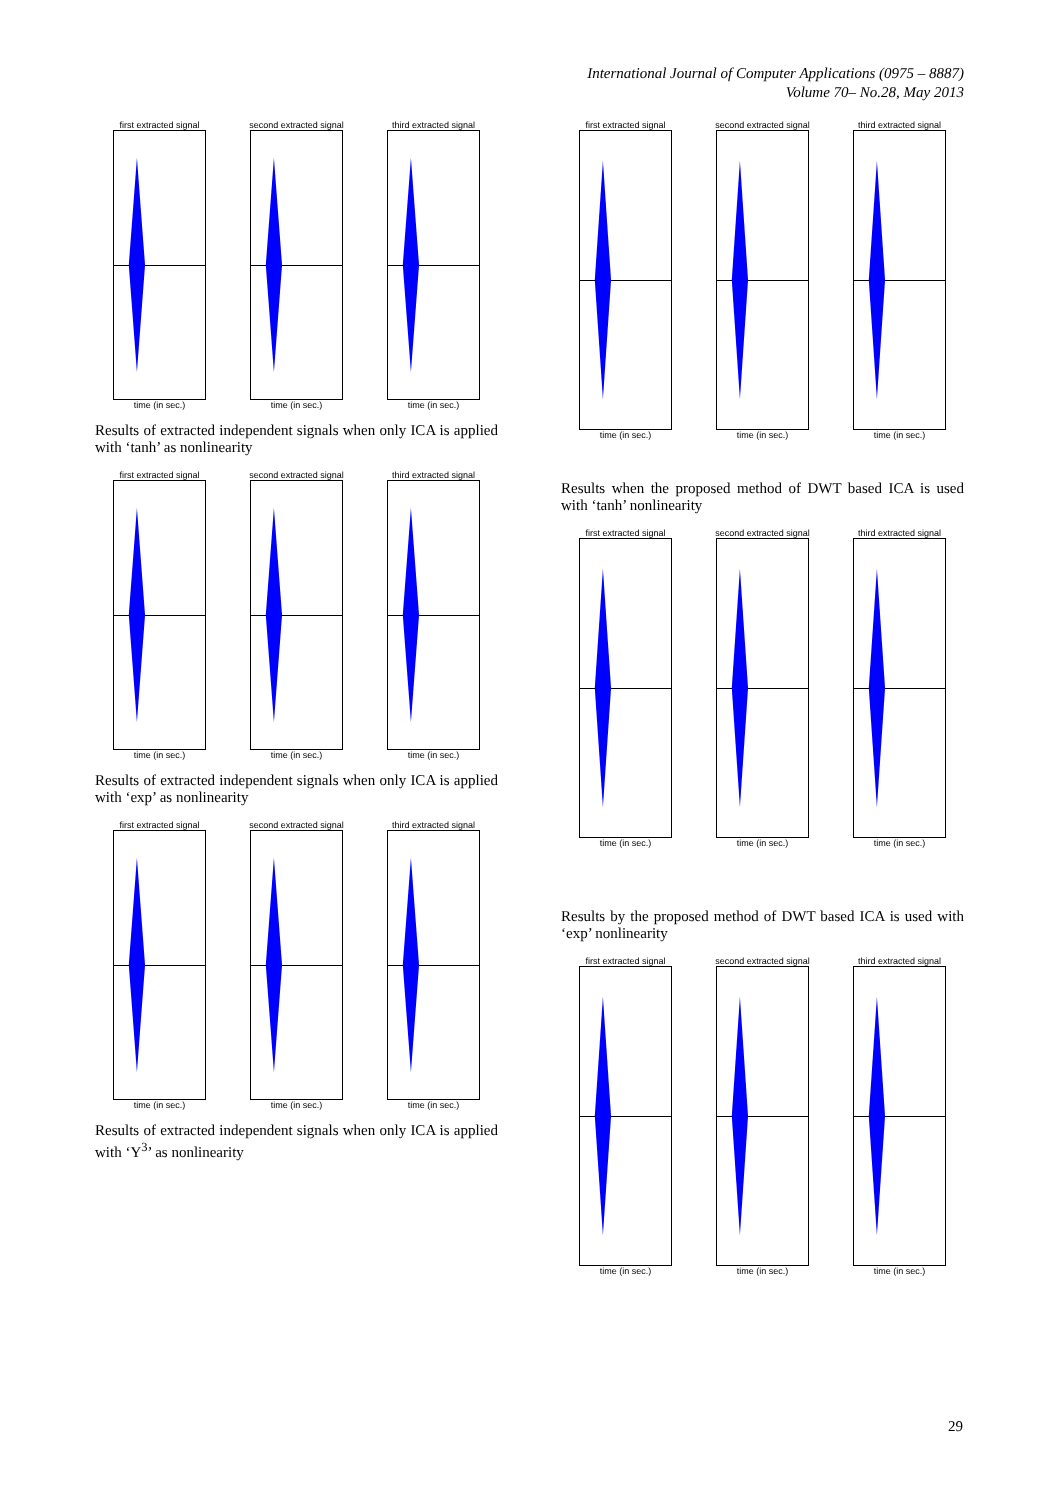International Journal of Computer Applications (0975 – 8887)
Volume 70– No.28, May 2013
first extracted signal
time (in sec.)
second extracted signal
time (in sec.)
third extracted signal
time (in sec.)
Results of extracted independent signals when only ICA is applied with ‘tanh’ as nonlinearity
first extracted signal
time (in sec.)
second extracted signal
time (in sec.)
third extracted signal
time (in sec.)
Results of extracted independent signals when only ICA is applied with ‘exp’ as nonlinearity
first extracted signal
time (in sec.)
second extracted signal
time (in sec.)
third extracted signal
time (in sec.)
Results of extracted independent signals when only ICA is applied with ‘Y<sup>3</sup>’ as nonlinearity
first extracted signal
time (in sec.)
second extracted signal
time (in sec.)
third extracted signal
time (in sec.)
Results when the proposed method of DWT based ICA is used with ‘tanh’ nonlinearity
first extracted signal
time (in sec.)
second extracted signal
time (in sec.)
third extracted signal
time (in sec.)
Results by the proposed method of DWT based ICA is used with ‘exp’ nonlinearity
first extracted signal
time (in sec.)
second extracted signal
time (in sec.)
third extracted signal
time (in sec.)
29